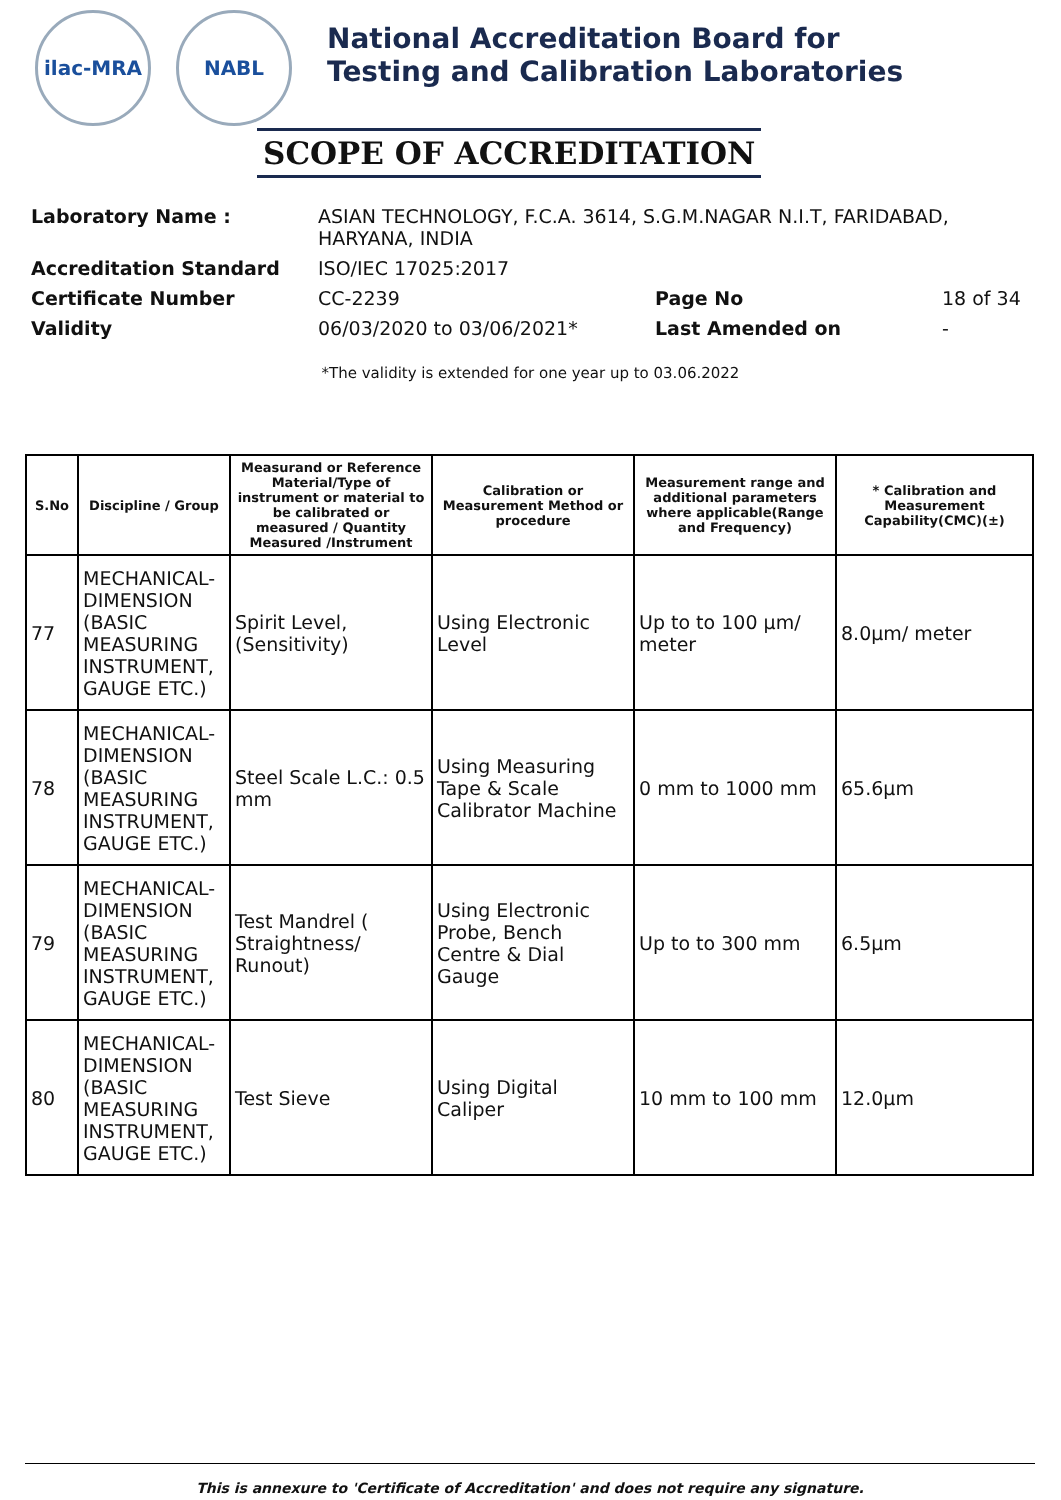ilac-MRA NABL
National Accreditation Board for
Testing and Calibration Laboratories
SCOPE OF ACCREDITATION
| Laboratory Name : | ASIAN TECHNOLOGY, F.C.A. 3614, S.G.M.NAGAR N.I.T, FARIDABAD, HARYANA, INDIA | | |
| Accreditation Standard | ISO/IEC 17025:2017 | | |
| Certificate Number | CC-2239 | Page No | 18 of 34 |
| Validity | 06/03/2020 to 03/06/2021* | Last Amended on | - |
*The validity is extended for one year up to 03.06.2022
| S.No | Discipline / Group | Measurand or Reference Material/Type of instrument or material to be calibrated or measured / Quantity Measured /Instrument | Calibration or Measurement Method or procedure | Measurement range and additional parameters where applicable(Range and Frequency) | * Calibration and Measurement Capability(CMC)(±) |
| --- | --- | --- | --- | --- | --- |
| 77 | MECHANICAL- DIMENSION (BASIC MEASURING INSTRUMENT, GAUGE ETC.) | Spirit Level, (Sensitivity) | Using Electronic Level | Up to to 100 µm/ meter | 8.0µm/ meter |
| 78 | MECHANICAL- DIMENSION (BASIC MEASURING INSTRUMENT, GAUGE ETC.) | Steel Scale L.C.: 0.5 mm | Using Measuring Tape & Scale Calibrator Machine | 0 mm to 1000 mm | 65.6µm |
| 79 | MECHANICAL- DIMENSION (BASIC MEASURING INSTRUMENT, GAUGE ETC.) | Test Mandrel ( Straightness/ Runout) | Using Electronic Probe, Bench Centre & Dial Gauge | Up to to 300 mm | 6.5µm |
| 80 | MECHANICAL- DIMENSION (BASIC MEASURING INSTRUMENT, GAUGE ETC.) | Test Sieve | Using Digital Caliper | 10 mm to 100 mm | 12.0µm |
This is annexure to 'Certificate of Accreditation' and does not require any signature.